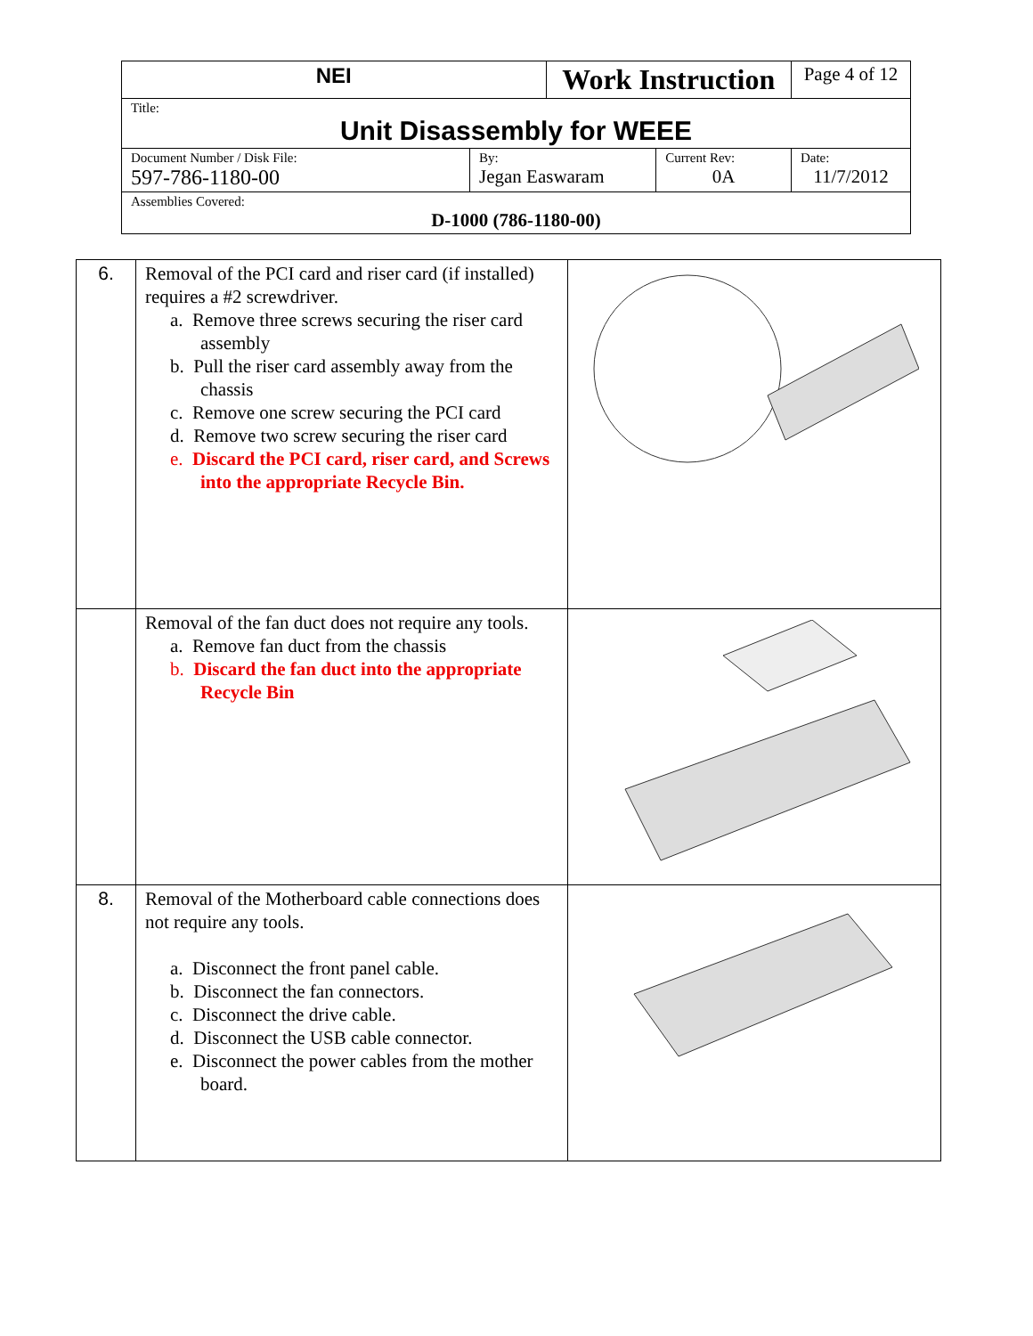| NEI | | Work Instruction | | Page 4 of 12 |
| Title: Unit Disassembly for WEEE | | | | |
| Document Number / Disk File: 597-786-1180-00 | By: Jegan Easwaram | | Current Rev: 0A | Date: 11/7/2012 |
| Assemblies Covered: D-1000 (786-1180-00) | | | | |
| 6. | Removal of the PCI card and riser card (if installed) requires a #2 screwdriver. a. Remove three screws securing the riser card assembly b. Pull the riser card assembly away from the chassis c. Remove one screw securing the PCI card d. Remove two screw securing the riser card e. Discard the PCI card, riser card, and Screws into the appropriate Recycle Bin. | |
| | Removal of the fan duct does not require any tools. a. Remove fan duct from the chassis b. Discard the fan duct into the appropriate Recycle Bin | |
| 8. | Removal of the Motherboard cable connections does not require any tools. a. Disconnect the front panel cable. b. Disconnect the fan connectors. c. Disconnect the drive cable. d. Disconnect the USB cable connector. e. Disconnect the power cables from the mother board. | |